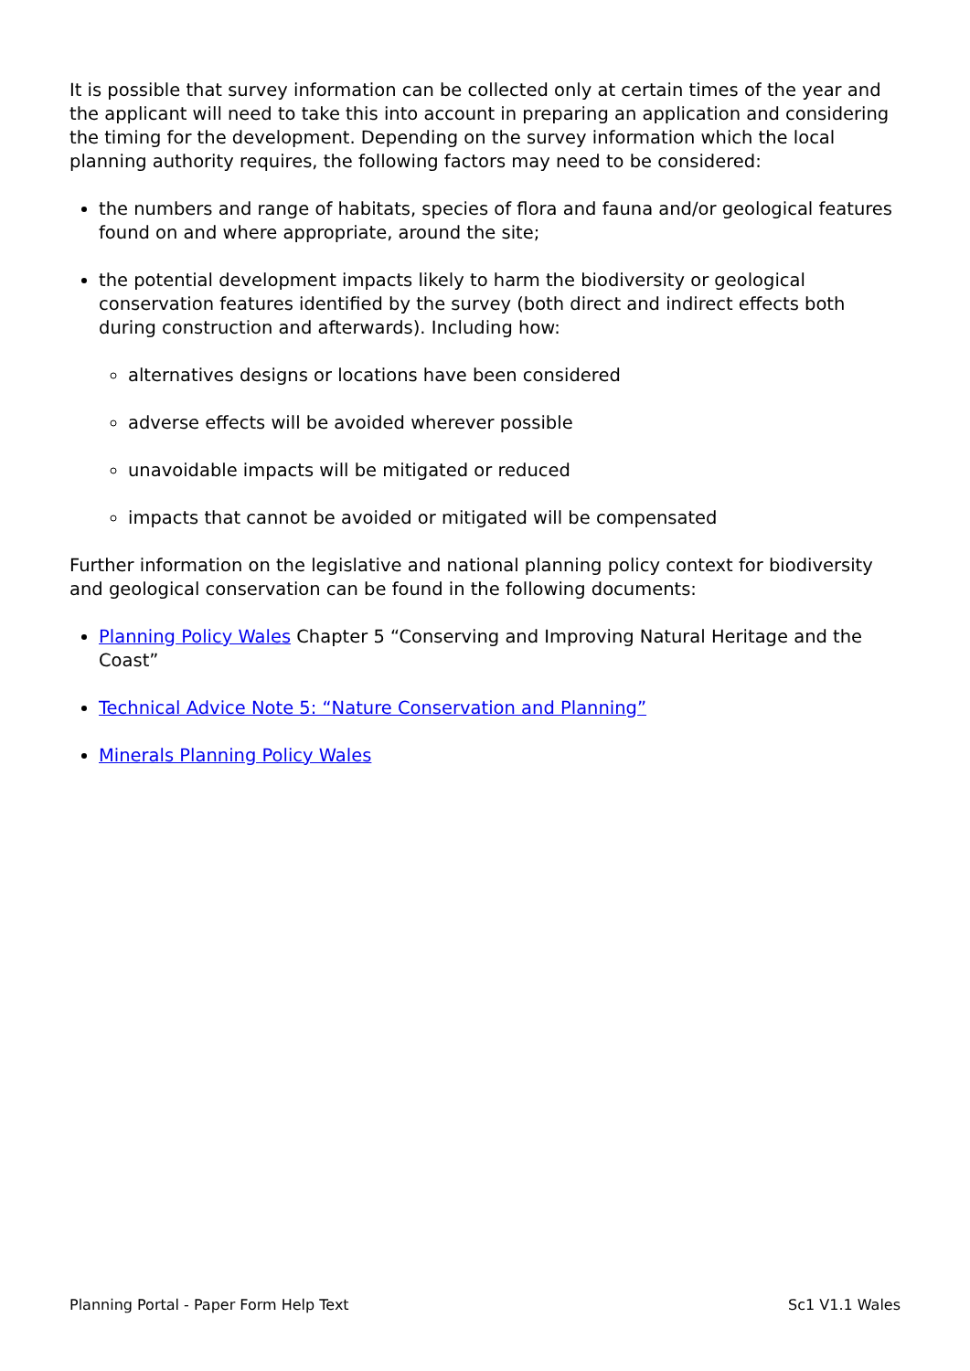It is possible that survey information can be collected only at certain times of the year and the applicant will need to take this into account in preparing an application and considering the timing for the development. Depending on the survey information which the local planning authority requires, the following factors may need to be considered:
the numbers and range of habitats, species of flora and fauna and/or geological features found on and where appropriate, around the site;
the potential development impacts likely to harm the biodiversity or geological conservation features identified by the survey (both direct and indirect effects both during construction and afterwards). Including how:
alternatives designs or locations have been considered
adverse effects will be avoided wherever possible
unavoidable impacts will be mitigated or reduced
impacts that cannot be avoided or mitigated will be compensated
Further information on the legislative and national planning policy context for biodiversity and geological conservation can be found in the following documents:
Planning Policy Wales Chapter 5 “Conserving and Improving Natural Heritage and the Coast”
Technical Advice Note 5: “Nature Conservation and Planning”
Minerals Planning Policy Wales
Planning Portal - Paper Form Help Text Sc1 V1.1 Wales